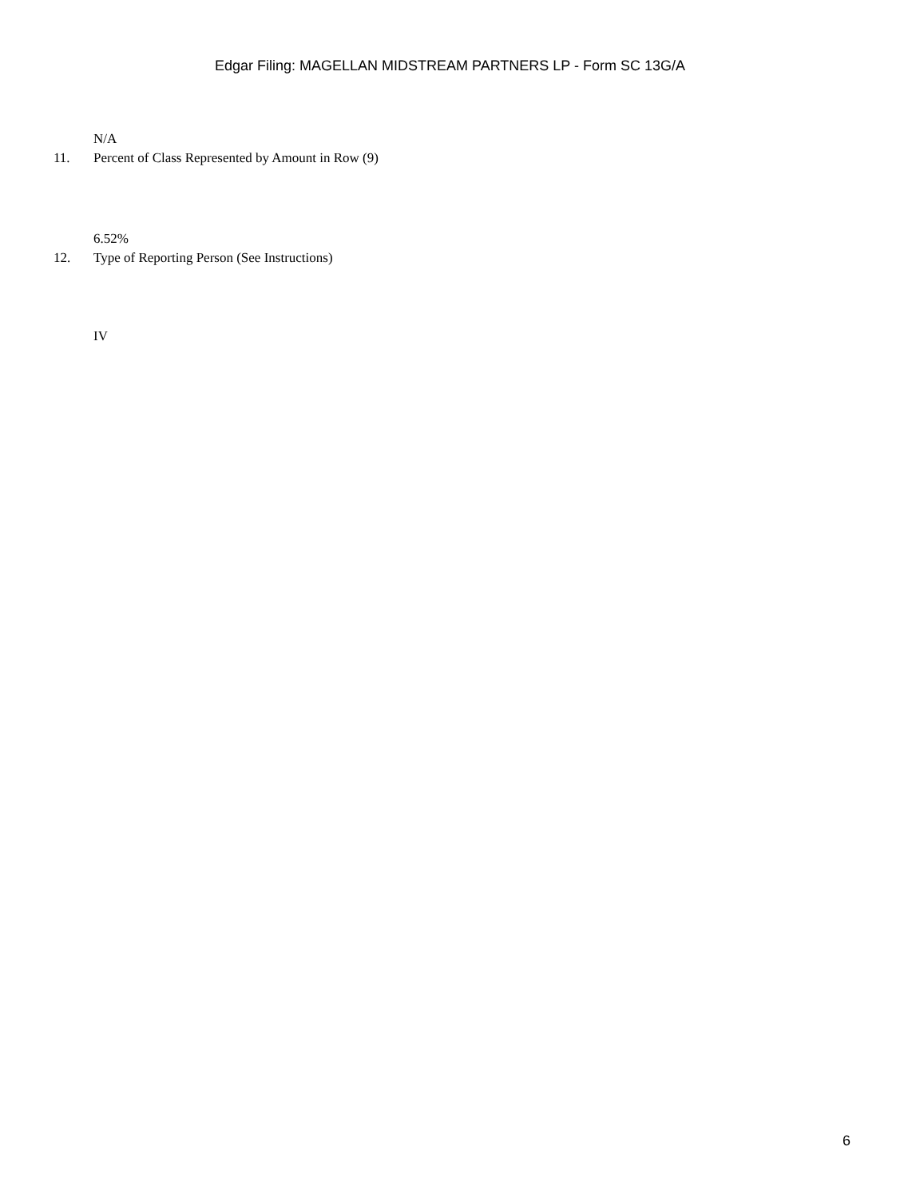Edgar Filing: MAGELLAN MIDSTREAM PARTNERS LP - Form SC 13G/A
N/A
11. Percent of Class Represented by Amount in Row (9)
6.52%
12. Type of Reporting Person (See Instructions)
IV
6